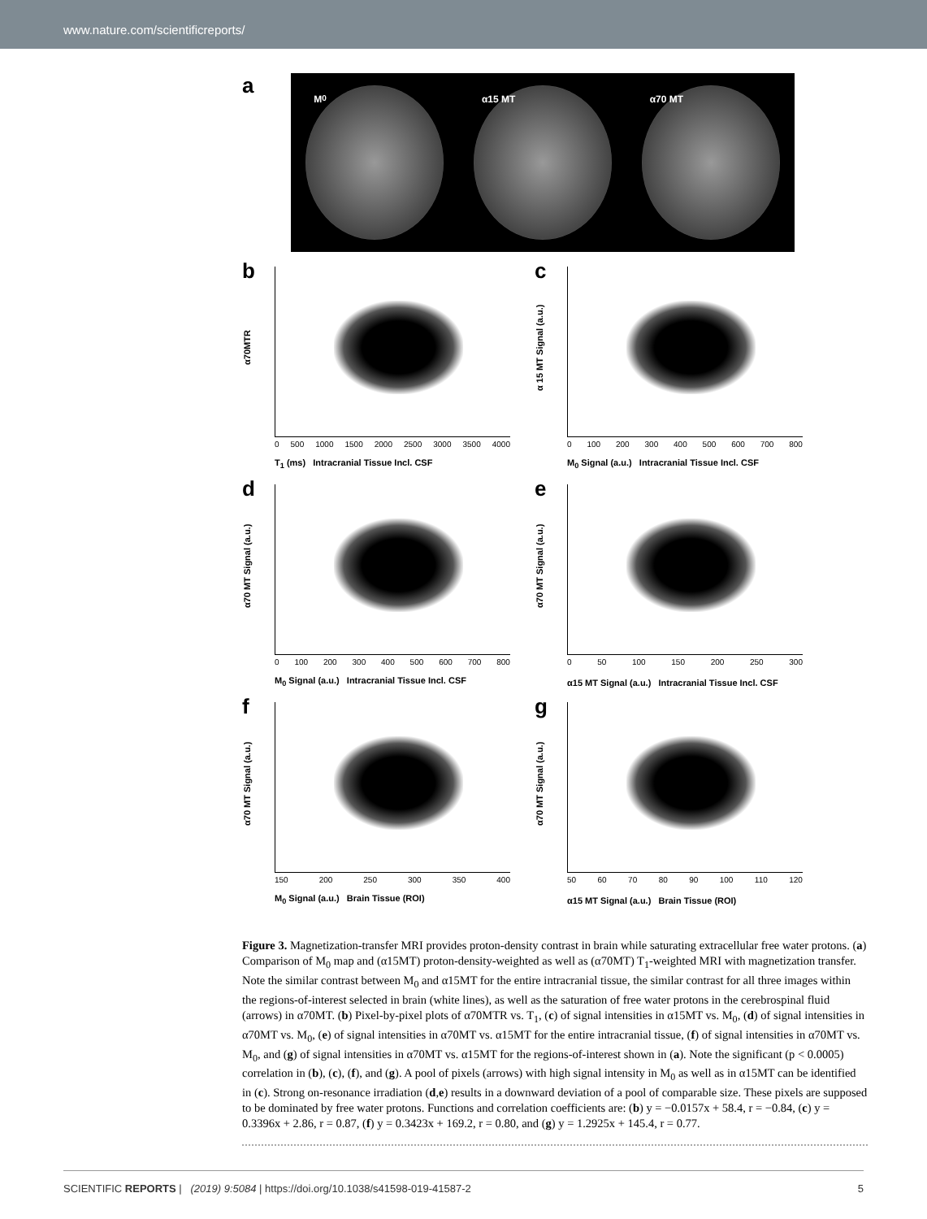www.nature.com/scientificreports/
a
M<sub>0</sub> α15 MT α70 MT
b
α70MTR
0 500 1000 1500 2000 2500 3000 3500 4000
T<sub>1</sub> (ms) Intracranial Tissue Incl. CSF
c
α 15 MT Signal (a.u.)
0 100 200 300 400 500 600 700 800
M<sub>0</sub> Signal (a.u.) Intracranial Tissue Incl. CSF
d
α70 MT Signal (a.u.)
0 100 200 300 400 500 600 700 800
M<sub>0</sub> Signal (a.u.) Intracranial Tissue Incl. CSF
e
α70 MT Signal (a.u.)
0 50 100 150 200 250 300
α15 MT Signal (a.u.) Intracranial Tissue Incl. CSF
f
α70 MT Signal (a.u.)
150 200 250 300 350 400
M<sub>0</sub> Signal (a.u.) Brain Tissue (ROI)
g
α70 MT Signal (a.u.)
50 60 70 80 90 100 110 120
α15 MT Signal (a.u.) Brain Tissue (ROI)
Figure 3. Magnetization-transfer MRI provides proton-density contrast in brain while saturating extracellular free water protons. (a) Comparison of M<sub>0</sub> map and (α15MT) proton-density-weighted as well as (α70MT) T<sub>1</sub>-weighted MRI with magnetization transfer. Note the similar contrast between M<sub>0</sub> and α15MT for the entire intracranial tissue, the similar contrast for all three images within the regions-of-interest selected in brain (white lines), as well as the saturation of free water protons in the cerebrospinal fluid (arrows) in α70MT. (b) Pixel-by-pixel plots of α70MTR vs. T<sub>1</sub>, (c) of signal intensities in α15MT vs. M<sub>0</sub>, (d) of signal intensities in α70MT vs. M<sub>0</sub>, (e) of signal intensities in α70MT vs. α15MT for the entire intracranial tissue, (f) of signal intensities in α70MT vs. M<sub>0</sub>, and (g) of signal intensities in α70MT vs. α15MT for the regions-of-interest shown in (a). Note the significant (p < 0.0005) correlation in (b), (c), (f), and (g). A pool of pixels (arrows) with high signal intensity in M<sub>0</sub> as well as in α15MT can be identified in (c). Strong on-resonance irradiation (d,e) results in a downward deviation of a pool of comparable size. These pixels are supposed to be dominated by free water protons. Functions and correlation coefficients are: (b) y = −0.0157x + 58.4, r = −0.84, (c) y = 0.3396x + 2.86, r = 0.87, (f) y = 0.3423x + 169.2, r = 0.80, and (g) y = 1.2925x + 145.4, r = 0.77.
SCIENTIFIC REPORTS | (2019) 9:5084 | https://doi.org/10.1038/s41598-019-41587-2 5